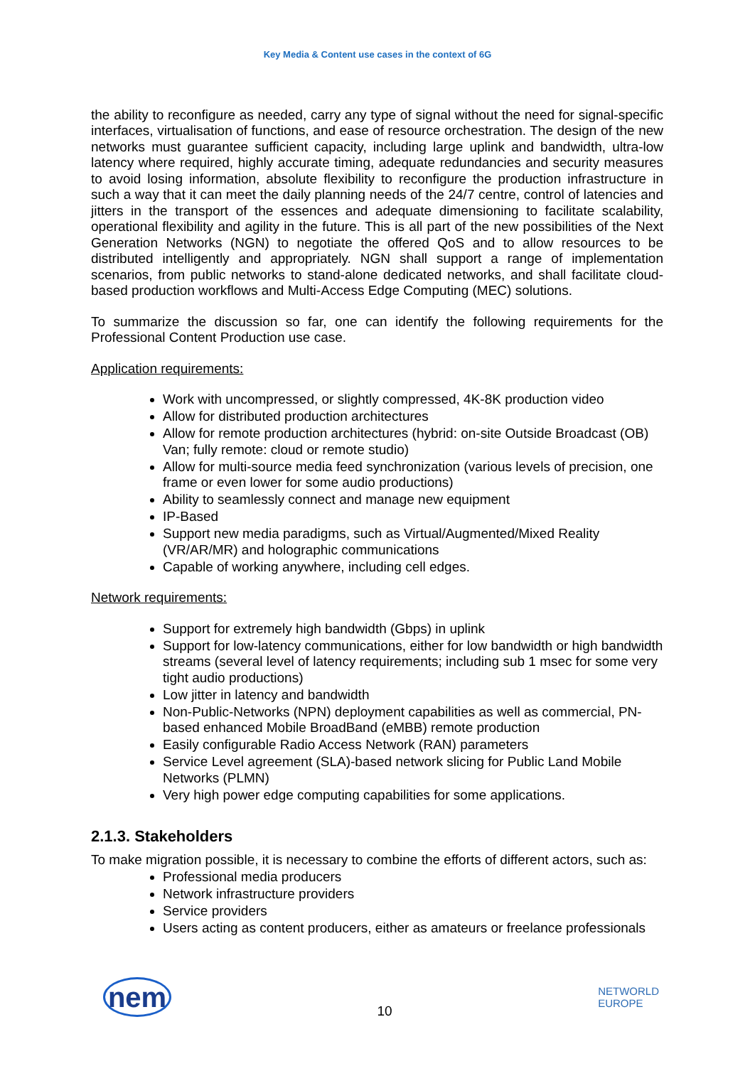Key Media & Content use cases in the context of 6G
the ability to reconfigure as needed, carry any type of signal without the need for signal-specific interfaces, virtualisation of functions, and ease of resource orchestration. The design of the new networks must guarantee sufficient capacity, including large uplink and bandwidth, ultra-low latency where required, highly accurate timing, adequate redundancies and security measures to avoid losing information, absolute flexibility to reconfigure the production infrastructure in such a way that it can meet the daily planning needs of the 24/7 centre, control of latencies and jitters in the transport of the essences and adequate dimensioning to facilitate scalability, operational flexibility and agility in the future. This is all part of the new possibilities of the Next Generation Networks (NGN) to negotiate the offered QoS and to allow resources to be distributed intelligently and appropriately. NGN shall support a range of implementation scenarios, from public networks to stand-alone dedicated networks, and shall facilitate cloud-based production workflows and Multi-Access Edge Computing (MEC) solutions.
To summarize the discussion so far, one can identify the following requirements for the Professional Content Production use case.
Application requirements:
Work with uncompressed, or slightly compressed, 4K-8K production video
Allow for distributed production architectures
Allow for remote production architectures (hybrid: on-site Outside Broadcast (OB) Van; fully remote: cloud or remote studio)
Allow for multi-source media feed synchronization (various levels of precision, one frame or even lower for some audio productions)
Ability to seamlessly connect and manage new equipment
IP-Based
Support new media paradigms, such as Virtual/Augmented/Mixed Reality (VR/AR/MR) and holographic communications
Capable of working anywhere, including cell edges.
Network requirements:
Support for extremely high bandwidth (Gbps) in uplink
Support for low-latency communications, either for low bandwidth or high bandwidth streams (several level of latency requirements; including sub 1 msec for some very tight audio productions)
Low jitter in latency and bandwidth
Non-Public-Networks (NPN) deployment capabilities as well as commercial, PN-based enhanced Mobile BroadBand (eMBB) remote production
Easily configurable Radio Access Network (RAN) parameters
Service Level agreement (SLA)-based network slicing for Public Land Mobile Networks (PLMN)
Very high power edge computing capabilities for some applications.
2.1.3. Stakeholders
To make migration possible, it is necessary to combine the efforts of different actors, such as:
Professional media producers
Network infrastructure providers
Service providers
Users acting as content producers, either as amateurs or freelance professionals
nem
10
NETWORLD
EUROPE